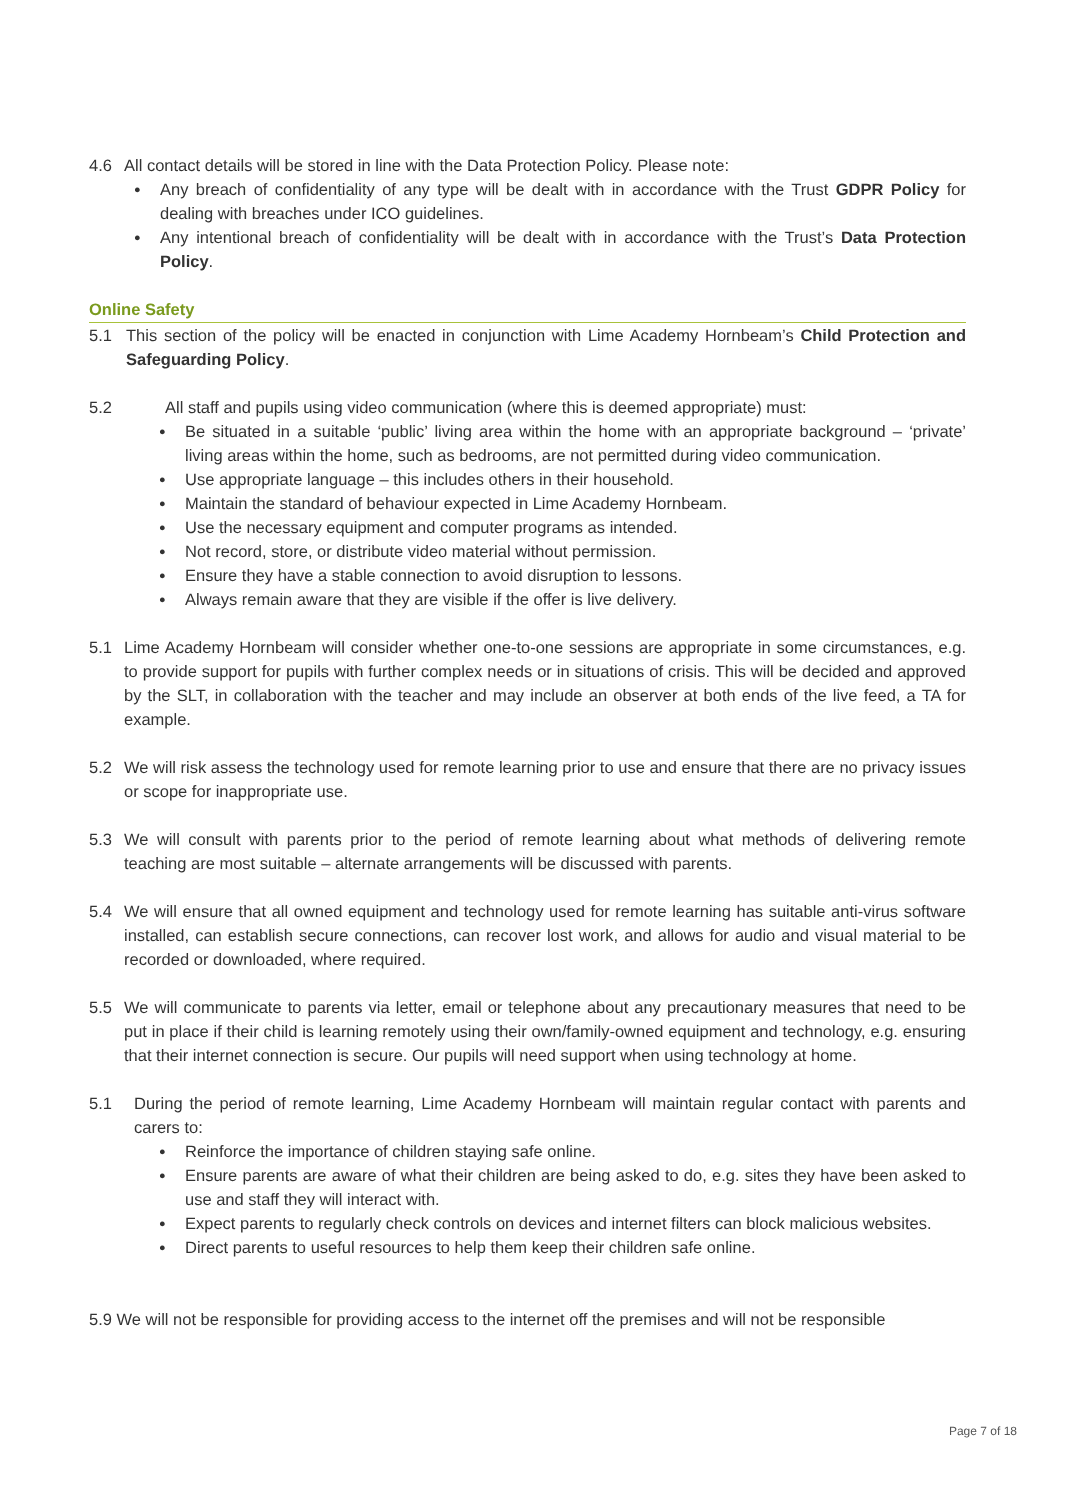4.6 All contact details will be stored in line with the Data Protection Policy. Please note:
● Any breach of confidentiality of any type will be dealt with in accordance with the Trust GDPR Policy for dealing with breaches under ICO guidelines.
● Any intentional breach of confidentiality will be dealt with in accordance with the Trust’s Data Protection Policy.
Online Safety
5.1 This section of the policy will be enacted in conjunction with Lime Academy Hornbeam’s Child Protection and Safeguarding Policy.
5.2 All staff and pupils using video communication (where this is deemed appropriate) must:
● Be situated in a suitable ‘public’ living area within the home with an appropriate background – ‘private’ living areas within the home, such as bedrooms, are not permitted during video communication.
● Use appropriate language – this includes others in their household.
● Maintain the standard of behaviour expected in Lime Academy Hornbeam.
● Use the necessary equipment and computer programs as intended.
● Not record, store, or distribute video material without permission.
● Ensure they have a stable connection to avoid disruption to lessons.
● Always remain aware that they are visible if the offer is live delivery.
5.1 Lime Academy Hornbeam will consider whether one-to-one sessions are appropriate in some circumstances, e.g. to provide support for pupils with further complex needs or in situations of crisis. This will be decided and approved by the SLT, in collaboration with the teacher and may include an observer at both ends of the live feed, a TA for example.
5.2 We will risk assess the technology used for remote learning prior to use and ensure that there are no privacy issues or scope for inappropriate use.
5.3 We will consult with parents prior to the period of remote learning about what methods of delivering remote teaching are most suitable – alternate arrangements will be discussed with parents.
5.4 We will ensure that all owned equipment and technology used for remote learning has suitable anti-virus software installed, can establish secure connections, can recover lost work, and allows for audio and visual material to be recorded or downloaded, where required.
5.5 We will communicate to parents via letter, email or telephone about any precautionary measures that need to be put in place if their child is learning remotely using their own/family-owned equipment and technology, e.g. ensuring that their internet connection is secure. Our pupils will need support when using technology at home.
5.1 During the period of remote learning, Lime Academy Hornbeam will maintain regular contact with parents and carers to:
● Reinforce the importance of children staying safe online.
● Ensure parents are aware of what their children are being asked to do, e.g. sites they have been asked to use and staff they will interact with.
● Expect parents to regularly check controls on devices and internet filters can block malicious websites.
● Direct parents to useful resources to help them keep their children safe online.
5.9 We will not be responsible for providing access to the internet off the premises and will not be responsible
Page 7 of 18